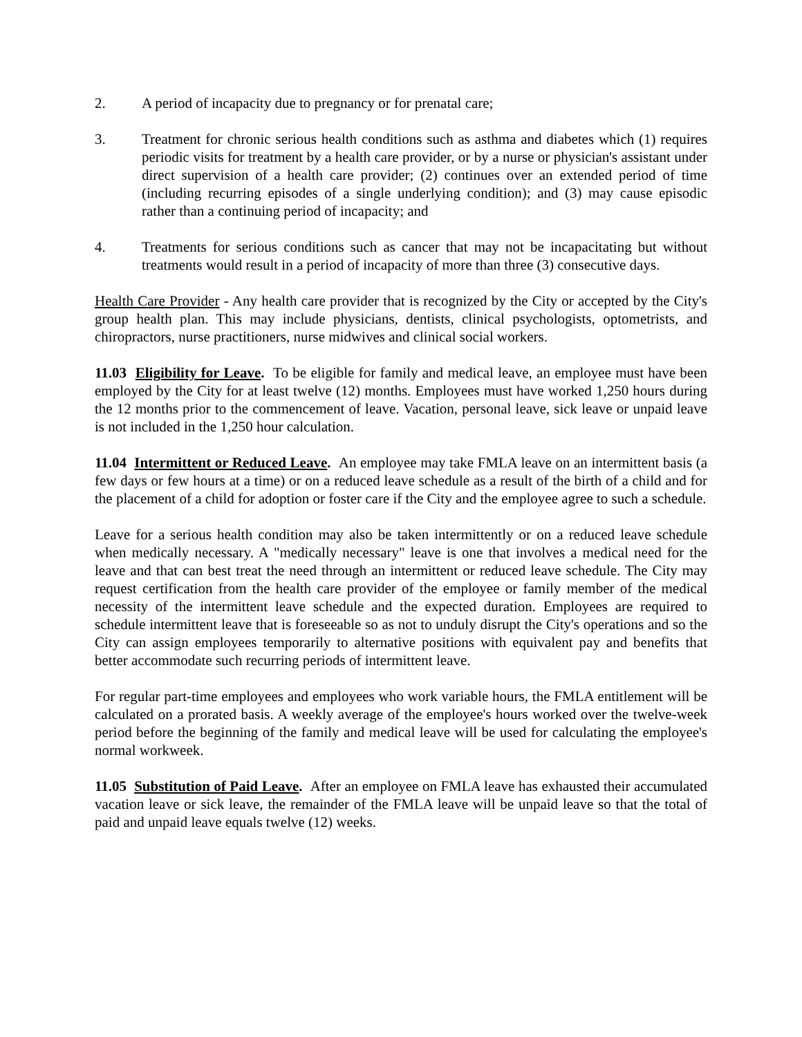2. A period of incapacity due to pregnancy or for prenatal care;
3. Treatment for chronic serious health conditions such as asthma and diabetes which (1) requires periodic visits for treatment by a health care provider, or by a nurse or physician's assistant under direct supervision of a health care provider; (2) continues over an extended period of time (including recurring episodes of a single underlying condition); and (3) may cause episodic rather than a continuing period of incapacity; and
4. Treatments for serious conditions such as cancer that may not be incapacitating but without treatments would result in a period of incapacity of more than three (3) consecutive days.
Health Care Provider - Any health care provider that is recognized by the City or accepted by the City's group health plan. This may include physicians, dentists, clinical psychologists, optometrists, and chiropractors, nurse practitioners, nurse midwives and clinical social workers.
11.03 Eligibility for Leave. To be eligible for family and medical leave, an employee must have been employed by the City for at least twelve (12) months. Employees must have worked 1,250 hours during the 12 months prior to the commencement of leave. Vacation, personal leave, sick leave or unpaid leave is not included in the 1,250 hour calculation.
11.04 Intermittent or Reduced Leave. An employee may take FMLA leave on an intermittent basis (a few days or few hours at a time) or on a reduced leave schedule as a result of the birth of a child and for the placement of a child for adoption or foster care if the City and the employee agree to such a schedule.
Leave for a serious health condition may also be taken intermittently or on a reduced leave schedule when medically necessary. A "medically necessary" leave is one that involves a medical need for the leave and that can best treat the need through an intermittent or reduced leave schedule. The City may request certification from the health care provider of the employee or family member of the medical necessity of the intermittent leave schedule and the expected duration. Employees are required to schedule intermittent leave that is foreseeable so as not to unduly disrupt the City's operations and so the City can assign employees temporarily to alternative positions with equivalent pay and benefits that better accommodate such recurring periods of intermittent leave.
For regular part-time employees and employees who work variable hours, the FMLA entitlement will be calculated on a prorated basis. A weekly average of the employee's hours worked over the twelve-week period before the beginning of the family and medical leave will be used for calculating the employee's normal workweek.
11.05 Substitution of Paid Leave. After an employee on FMLA leave has exhausted their accumulated vacation leave or sick leave, the remainder of the FMLA leave will be unpaid leave so that the total of paid and unpaid leave equals twelve (12) weeks.